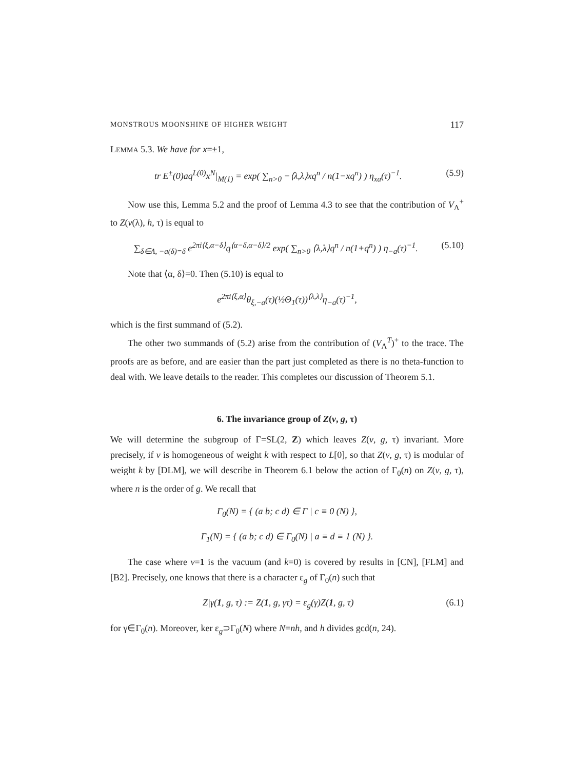MONSTROUS MOONSHINE OF HIGHER WEIGHT 117
LEMMA 5.3. We have for x=±1,
tr E<sup>±</sup>(0)aq<sup>L(0)</sup>x<sup>N</sup>|<sub>M(1)</sub> = exp( ∑<sub>n>0</sub> −⟨λ,λ⟩xq<sup>n</sup> / n(1−xq<sup>n</sup>) ) η<sub>xa</sub>(τ)<sup>−1</sup>. (5.9)
Now use this, Lemma 5.2 and the proof of Lemma 4.3 to see that the contribution of V<sub>Λ</sub><sup>+</sup> to Z(v(λ), h, τ) is equal to
∑<sub>δ∈Λ, −a(δ)=δ</sub> e<sup>2πi⟨ξ,α−δ⟩</sup>q<sup>⟨α−δ,α−δ⟩/2</sup> exp( ∑<sub>n>0</sub> ⟨λ,λ⟩q<sup>n</sup> / n(1+q<sup>n</sup>) ) η<sub>−a</sub>(τ)<sup>−1</sup>. (5.10)
Note that ⟨α, δ⟩=0. Then (5.10) is equal to
e<sup>2πi⟨ξ,α⟩</sup>θ<sub>ξ,−a</sub>(τ)(½Θ<sub>1</sub>(τ))<sup>⟨λ,λ⟩</sup>η<sub>−a</sub>(τ)<sup>−1</sup>,
which is the first summand of (5.2).
The other two summands of (5.2) arise from the contribution of (V<sub>Λ</sub><sup>T</sup>)<sup>+</sup> to the trace. The proofs are as before, and are easier than the part just completed as there is no theta-function to deal with. We leave details to the reader. This completes our discussion of Theorem 5.1.
6. The invariance group of Z(v, g, τ)
We will determine the subgroup of Γ=SL(2, Z) which leaves Z(v, g, τ) invariant. More precisely, if v is homogeneous of weight k with respect to L[0], so that Z(v, g, τ) is modular of weight k by [DLM], we will describe in Theorem 6.1 below the action of Γ<sub>0</sub>(n) on Z(v, g, τ), where n is the order of g. We recall that
Γ<sub>0</sub>(N) = { (a b; c d) ∈ Γ | c ≡ 0 (N) },
Γ<sub>1</sub>(N) = { (a b; c d) ∈ Γ<sub>0</sub>(N) | a ≡ d ≡ 1 (N) }.
The case where v=1 is the vacuum (and k=0) is covered by results in [CN], [FLM] and [B2]. Precisely, one knows that there is a character ε<sub>g</sub> of Γ<sub>0</sub>(n) such that
Z|γ(1, g, τ) := Z(1, g, γτ) = ε<sub>g</sub>(γ)Z(1, g, τ) (6.1)
for γ∈Γ<sub>0</sub>(n). Moreover, ker ε<sub>g</sub>⊃Γ<sub>0</sub>(N) where N=nh, and h divides gcd(n, 24).